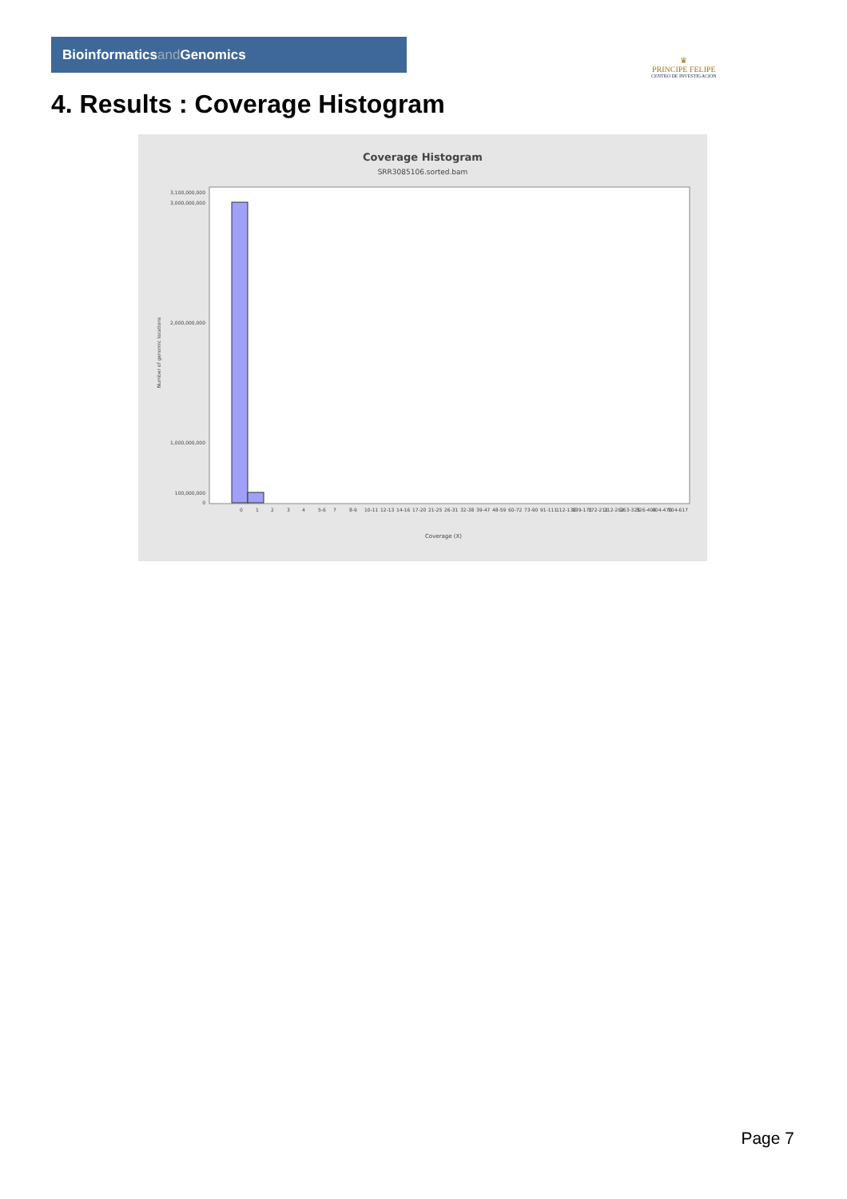Bioinformaticsand Genomics
♛
PRINCIPE FELIPE
CENTRO DE INVESTIGACION
4. Results : Coverage Histogram
Coverage Histogram
SRR3085106.sorted.bam
Number of genomic locations
3,100,000,000
3,000,000,000
2,000,000,000
1,000,000,000
100,000,000
0
Coverage (X)
0
1
2
3
4
5-6
7
8-9
10-11
12-13
14-16
17-20
21-25
26-31
32-38
39-47
48-59
60-72
73-90
91-111
112-138
139-171
172-211
212-262
263-325
326-402
404-470
504-617
Page 7